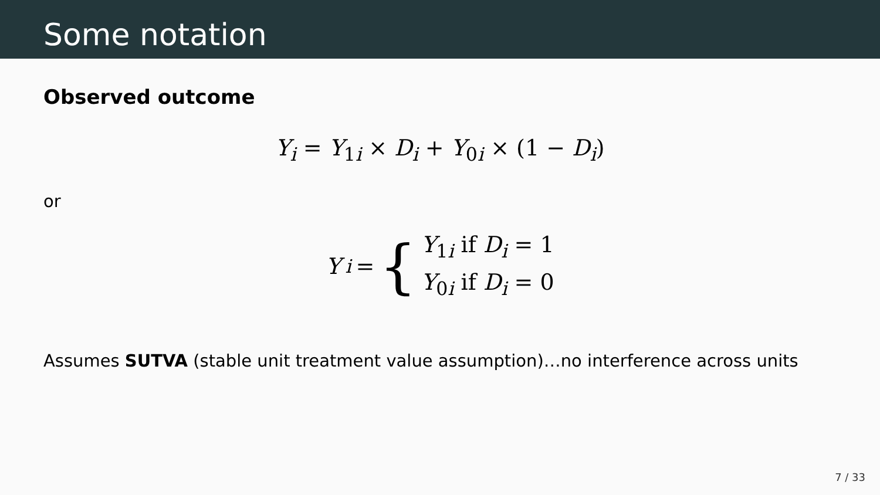Some notation
Observed outcome
Y<sub>i</sub> = Y<sub>1i</sub> × D<sub>i</sub> + Y<sub>0i</sub> × (1 − D<sub>i</sub>)
or
Y<sub>i</sub> = { Y<sub>1i</sub> if D<sub>i</sub> = 1
Y<sub>0i</sub> if D<sub>i</sub> = 0
Assumes SUTVA (stable unit treatment value assumption)…no interference across units
7 / 33